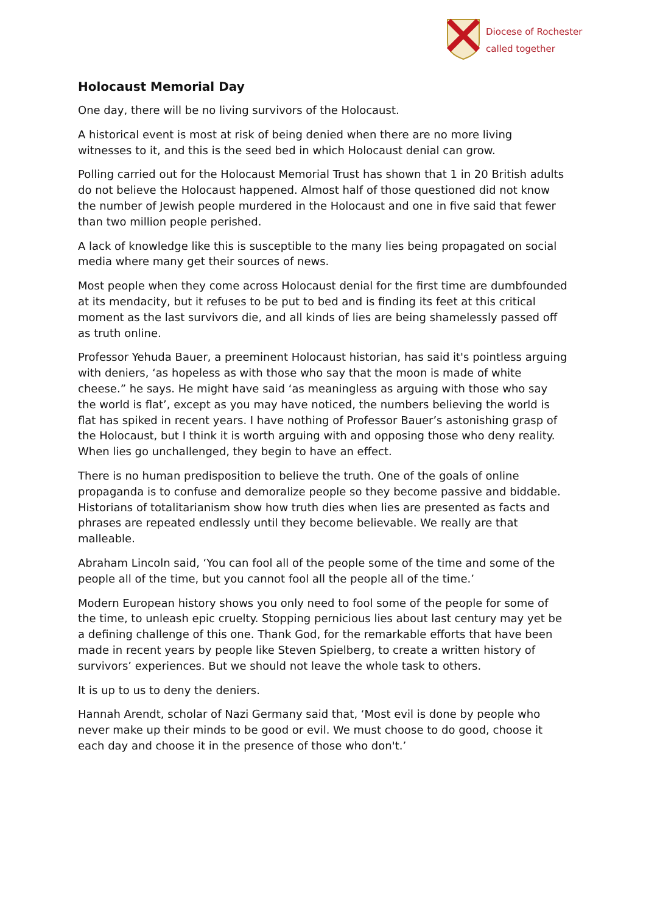Diocese of Rochester
called together
Holocaust Memorial Day
One day, there will be no living survivors of the Holocaust.
A historical event is most at risk of being denied when there are no more living witnesses to it, and this is the seed bed in which Holocaust denial can grow.
Polling carried out for the Holocaust Memorial Trust has shown that 1 in 20 British adults do not believe the Holocaust happened. Almost half of those questioned did not know the number of Jewish people murdered in the Holocaust and one in five said that fewer than two million people perished.
A lack of knowledge like this is susceptible to the many lies being propagated on social media where many get their sources of news.
Most people when they come across Holocaust denial for the first time are dumbfounded at its mendacity, but it refuses to be put to bed and is finding its feet at this critical moment as the last survivors die, and all kinds of lies are being shamelessly passed off as truth online.
Professor Yehuda Bauer, a preeminent Holocaust historian, has said it's pointless arguing with deniers, ‘as hopeless as with those who say that the moon is made of white cheese.” he says. He might have said ‘as meaningless as arguing with those who say the world is flat’, except as you may have noticed, the numbers believing the world is flat has spiked in recent years. I have nothing of Professor Bauer’s astonishing grasp of the Holocaust, but I think it is worth arguing with and opposing those who deny reality. When lies go unchallenged, they begin to have an effect.
There is no human predisposition to believe the truth. One of the goals of online propaganda is to confuse and demoralize people so they become passive and biddable. Historians of totalitarianism show how truth dies when lies are presented as facts and phrases are repeated endlessly until they become believable. We really are that malleable.
Abraham Lincoln said, ‘You can fool all of the people some of the time and some of the people all of the time, but you cannot fool all the people all of the time.’
Modern European history shows you only need to fool some of the people for some of the time, to unleash epic cruelty. Stopping pernicious lies about last century may yet be a defining challenge of this one. Thank God, for the remarkable efforts that have been made in recent years by people like Steven Spielberg, to create a written history of survivors’ experiences. But we should not leave the whole task to others.
It is up to us to deny the deniers.
Hannah Arendt, scholar of Nazi Germany said that, ‘Most evil is done by people who never make up their minds to be good or evil. We must choose to do good, choose it each day and choose it in the presence of those who don't.’